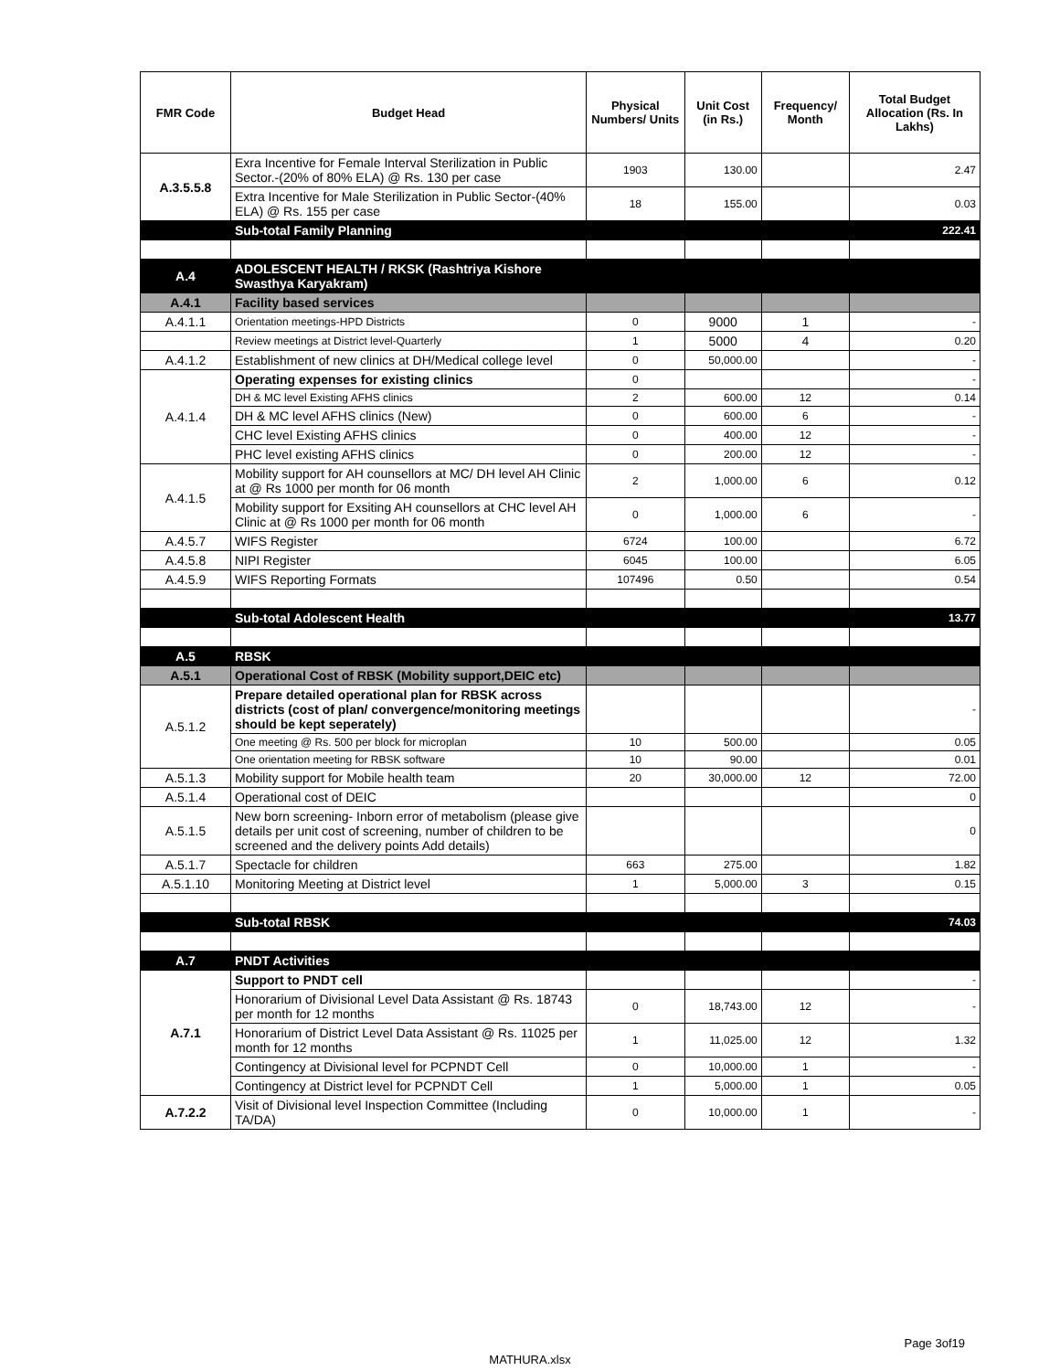| FMR Code | Budget Head | Physical Numbers/ Units | Unit Cost (in Rs.) | Frequency/ Month | Total Budget Allocation (Rs. In Lakhs) |
| --- | --- | --- | --- | --- | --- |
| A.3.5.5.8 | Exra Incentive for Female Interval Sterilization in Public Sector.-(20% of 80% ELA) @ Rs. 130 per case | 1903 | 130.00 | | 2.47 |
| | Extra Incentive for Male Sterilization in Public Sector-(40% ELA) @ Rs. 155 per case | 18 | 155.00 | | 0.03 |
| | Sub-total Family Planning | | | | 222.41 |
| A.4 | ADOLESCENT HEALTH / RKSK (Rashtriya Kishore Swasthya Karyakram) | | | | |
| A.4.1 | Facility based services | | | | |
| A.4.1.1 | Orientation meetings-HPD Districts | 0 | 9000 | 1 | - |
| | Review meetings at District level-Quarterly | 1 | 5000 | 4 | 0.20 |
| A.4.1.2 | Establishment of new clinics at DH/Medical college level | 0 | 50,000.00 | | - |
| A.4.1.4 | Operating expenses for existing clinics | 0 | | | - |
| | DH & MC level Existing AFHS clinics | 2 | 600.00 | 12 | 0.14 |
| | DH & MC level AFHS clinics (New) | 0 | 600.00 | 6 | - |
| | CHC level Existing AFHS clinics | 0 | 400.00 | 12 | - |
| | PHC level existing AFHS clinics | 0 | 200.00 | 12 | - |
| A.4.1.5 | Mobility support for AH counsellors at MC/ DH level AH Clinic at @ Rs 1000 per month for 06 month | 2 | 1,000.00 | 6 | 0.12 |
| | Mobility support for Exsiting AH counsellors at CHC level AH Clinic at @ Rs 1000 per month for 06 month | 0 | 1,000.00 | 6 | - |
| A.4.5.7 | WIFS Register | 6724 | 100.00 | | 6.72 |
| A.4.5.8 | NIPI Register | 6045 | 100.00 | | 6.05 |
| A.4.5.9 | WIFS Reporting Formats | 107496 | 0.50 | | 0.54 |
| | Sub-total Adolescent Health | | | | 13.77 |
| A.5 | RBSK | | | | |
| A.5.1 | Operational Cost of RBSK (Mobility support,DEIC etc) | | | | |
| A.5.1.2 | Prepare detailed operational plan for RBSK across districts (cost of plan/ convergence/monitoring meetings should be kept seperately) | | | | - |
| | One meeting @ Rs. 500 per block for microplan | 10 | 500.00 | | 0.05 |
| | One orientation meeting for RBSK software | 10 | 90.00 | | 0.01 |
| A.5.1.3 | Mobility support for Mobile health team | 20 | 30,000.00 | 12 | 72.00 |
| A.5.1.4 | Operational cost of DEIC | | | | 0 |
| A.5.1.5 | New born screening- Inborn error of metabolism (please give details per unit cost of screening, number of children to be screened and the delivery points Add details) | | | | 0 |
| A.5.1.7 | Spectacle for children | 663 | 275.00 | | 1.82 |
| A.5.1.10 | Monitoring Meeting at District level | 1 | 5,000.00 | 3 | 0.15 |
| | Sub-total RBSK | | | | 74.03 |
| A.7 | PNDT Activities | | | | |
| A.7.1 | Support to PNDT cell | | | | - |
| | Honorarium of Divisional Level Data Assistant @ Rs. 18743 per month for 12 months | 0 | 18,743.00 | 12 | - |
| | Honorarium of District Level Data Assistant @ Rs. 11025 per month for 12 months | 1 | 11,025.00 | 12 | 1.32 |
| | Contingency at Divisional level for PCPNDT Cell | 0 | 10,000.00 | 1 | - |
| | Contingency at District level for PCPNDT Cell | 1 | 5,000.00 | 1 | 0.05 |
| A.7.2.2 | Visit of Divisional level Inspection Committee (Including TA/DA) | 0 | 10,000.00 | 1 | - |
Page 3of19
MATHURA.xlsx